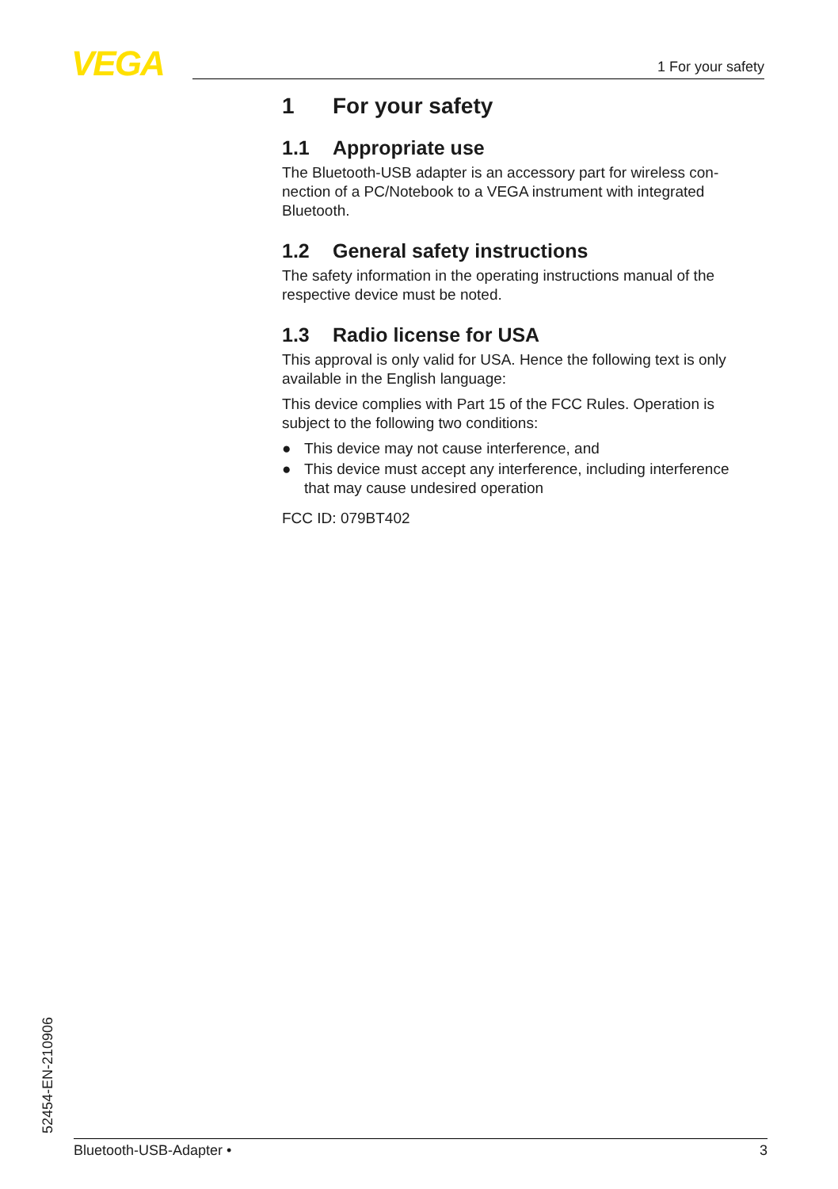VEGA 1 For your safety
1 For your safety
1.1 Appropriate use
The Bluetooth-USB adapter is an accessory part for wireless con-nection of a PC/Notebook to a VEGA instrument with integrated Bluetooth.
1.2 General safety instructions
The safety information in the operating instructions manual of the respective device must be noted.
1.3 Radio license for USA
This approval is only valid for USA. Hence the following text is only available in the English language:
This device complies with Part 15 of the FCC Rules. Operation is subject to the following two conditions:
● This device may not cause interference, and
● This device must accept any interference, including interference that may cause undesired operation
FCC ID: 079BT402
52454-EN-210906 Bluetooth-USB-Adapter • 3